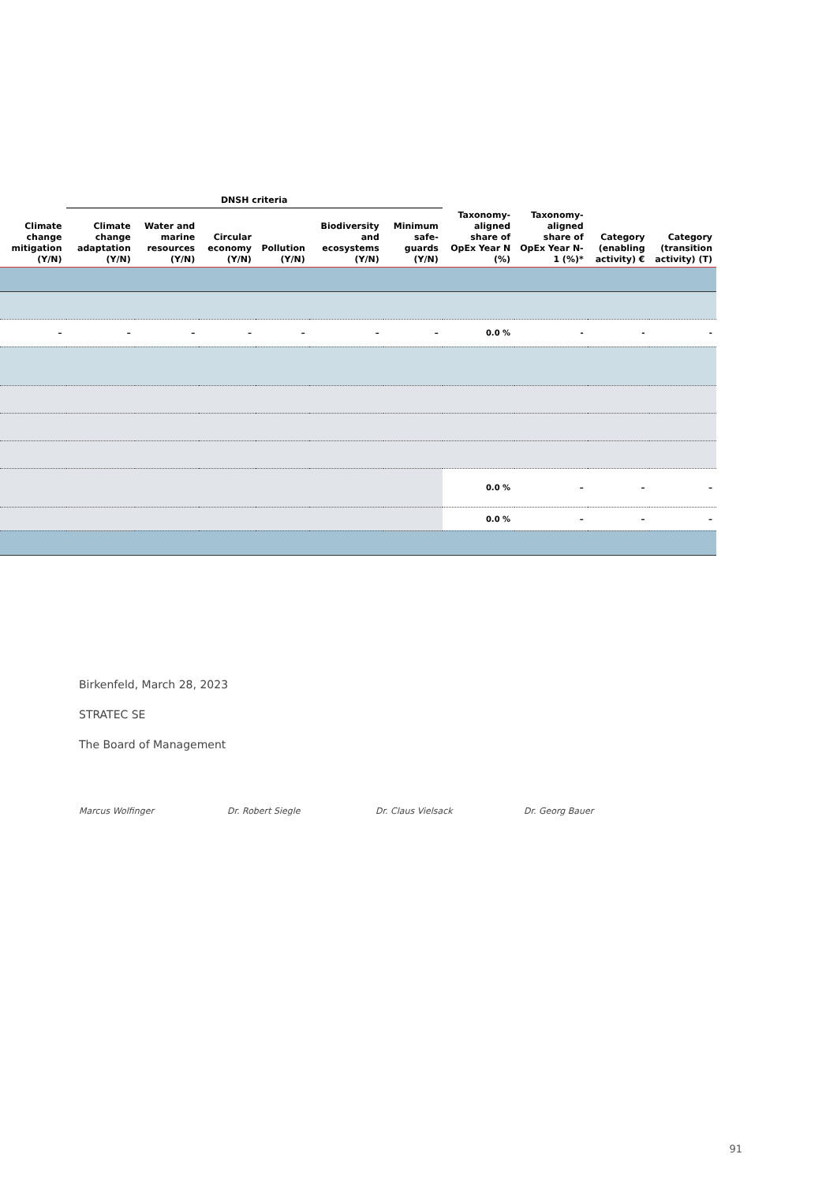| | DNSH criteria | | | | | | | | | |
| --- | --- | --- | --- | --- | --- | --- | --- | --- | --- | --- |
| Climate change mitigation (Y/N) | Climate change adaptation (Y/N) | Water and marine resources (Y/N) | Circular economy (Y/N) | Pollution (Y/N) | Biodiversity and ecosystems (Y/N) | Minimum safe-guards (Y/N) | Taxonomy-aligned share of OpEx Year N (%) | Taxonomy-aligned share of OpEx Year N-1 (%)* | Category (enabling activity) € | Category (transition activity) (T) |
| – | – | – | – | – | – | – | 0.0 % | - | - | - |
| | | | | | | | 0.0 % | – | – | – |
| | | | | | | | 0.0 % | – | – | – |
Birkenfeld, March 28, 2023
STRATEC SE
The Board of Management
Marcus Wolfinger Dr. Robert Siegle Dr. Claus Vielsack Dr. Georg Bauer
91